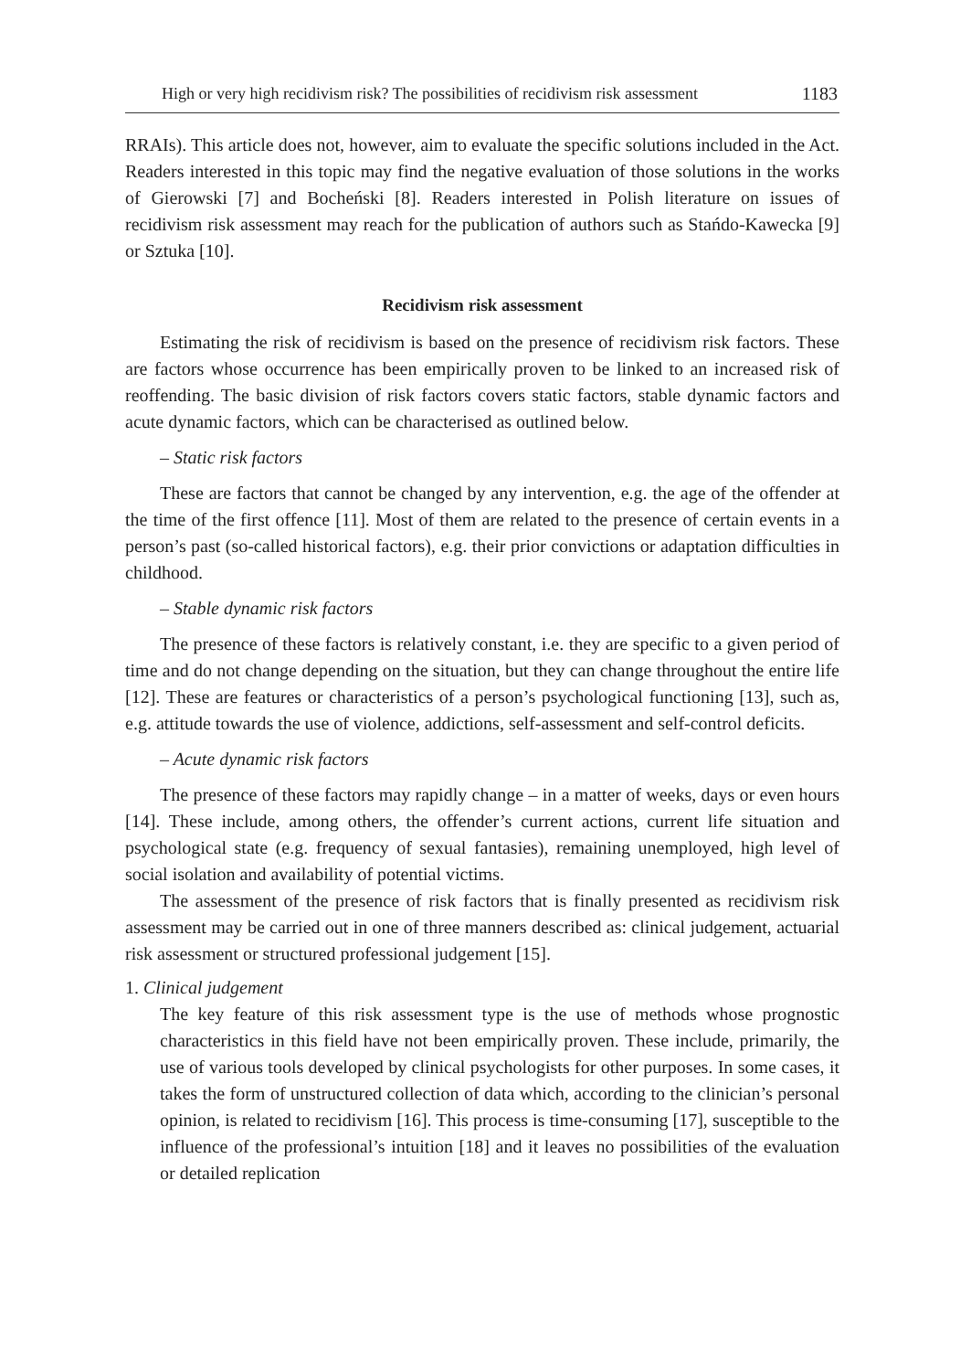High or very high recidivism risk? The possibilities of recidivism risk assessment 1183
RRAIs). This article does not, however, aim to evaluate the specific solutions included in the Act. Readers interested in this topic may find the negative evaluation of those solutions in the works of Gierowski [7] and Bocheński [8]. Readers interested in Polish literature on issues of recidivism risk assessment may reach for the publication of authors such as Stańdo-Kawecka [9] or Sztuka [10].
Recidivism risk assessment
Estimating the risk of recidivism is based on the presence of recidivism risk factors. These are factors whose occurrence has been empirically proven to be linked to an increased risk of reoffending. The basic division of risk factors covers static factors, stable dynamic factors and acute dynamic factors, which can be characterised as outlined below.
– Static risk factors
These are factors that cannot be changed by any intervention, e.g. the age of the offender at the time of the first offence [11]. Most of them are related to the presence of certain events in a person’s past (so-called historical factors), e.g. their prior convictions or adaptation difficulties in childhood.
– Stable dynamic risk factors
The presence of these factors is relatively constant, i.e. they are specific to a given period of time and do not change depending on the situation, but they can change throughout the entire life [12]. These are features or characteristics of a person’s psychological functioning [13], such as, e.g. attitude towards the use of violence, addictions, self-assessment and self-control deficits.
– Acute dynamic risk factors
The presence of these factors may rapidly change – in a matter of weeks, days or even hours [14]. These include, among others, the offender’s current actions, current life situation and psychological state (e.g. frequency of sexual fantasies), remaining unemployed, high level of social isolation and availability of potential victims.
The assessment of the presence of risk factors that is finally presented as recidivism risk assessment may be carried out in one of three manners described as: clinical judgement, actuarial risk assessment or structured professional judgement [15].
1. Clinical judgement
The key feature of this risk assessment type is the use of methods whose prognostic characteristics in this field have not been empirically proven. These include, primarily, the use of various tools developed by clinical psychologists for other purposes. In some cases, it takes the form of unstructured collection of data which, according to the clinician’s personal opinion, is related to recidivism [16]. This process is time-consuming [17], susceptible to the influence of the professional’s intuition [18] and it leaves no possibilities of the evaluation or detailed replication